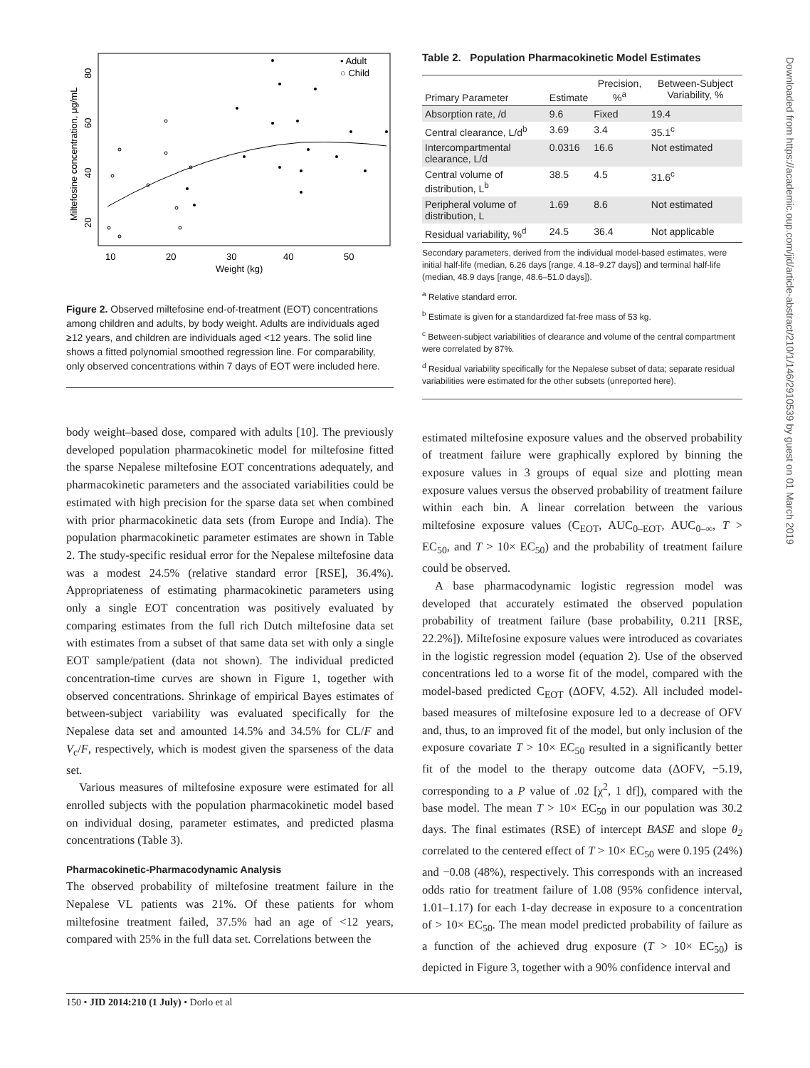Downloaded from https://academic.oup.com/jid/article-abstract/210/1/146/2910539 by guest on 01 March 2019
• Adult
○ Child
10
20
30
40
50
Weight (kg)
Miltefosine concentration, μg/mL
80
60
40
20
Figure 2. Observed miltefosine end-of-treatment (EOT) concentrations among children and adults, by body weight. Adults are individuals aged ≥12 years, and children are individuals aged <12 years. The solid line shows a fitted polynomial smoothed regression line. For comparability, only observed concentrations within 7 days of EOT were included here.
body weight–based dose, compared with adults [10]. The previously developed population pharmacokinetic model for miltefosine fitted the sparse Nepalese miltefosine EOT concentrations adequately, and pharmacokinetic parameters and the associated variabilities could be estimated with high precision for the sparse data set when combined with prior pharmacokinetic data sets (from Europe and India). The population pharmacokinetic parameter estimates are shown in Table 2. The study-specific residual error for the Nepalese miltefosine data was a modest 24.5% (relative standard error [RSE], 36.4%). Appropriateness of estimating pharmacokinetic parameters using only a single EOT concentration was positively evaluated by comparing estimates from the full rich Dutch miltefosine data set with estimates from a subset of that same data set with only a single EOT sample/patient (data not shown). The individual predicted concentration-time curves are shown in Figure 1, together with observed concentrations. Shrinkage of empirical Bayes estimates of between-subject variability was evaluated specifically for the Nepalese data set and amounted 14.5% and 34.5% for CL/F and V<sub>c</sub>/F, respectively, which is modest given the sparseness of the data set.
Various measures of miltefosine exposure were estimated for all enrolled subjects with the population pharmacokinetic model based on individual dosing, parameter estimates, and predicted plasma concentrations (Table 3).
Pharmacokinetic-Pharmacodynamic Analysis
The observed probability of miltefosine treatment failure in the Nepalese VL patients was 21%. Of these patients for whom miltefosine treatment failed, 37.5% had an age of <12 years, compared with 25% in the full data set. Correlations between the
Table 2. Population Pharmacokinetic Model Estimates
| Primary Parameter | Estimate | Precision, %<sup>a</sup> | Between-Subject Variability, % |
| --- | --- | --- | --- |
| Absorption rate, /d | 9.6 | Fixed | 19.4 |
| Central clearance, L/d<sup>b</sup> | 3.69 | 3.4 | 35.1<sup>c</sup> |
| Intercompartmental clearance, L/d | 0.0316 | 16.6 | Not estimated |
| Central volume of distribution, L<sup>b</sup> | 38.5 | 4.5 | 31.6<sup>c</sup> |
| Peripheral volume of distribution, L | 1.69 | 8.6 | Not estimated |
| Residual variability, %<sup>d</sup> | 24.5 | 36.4 | Not applicable |
Secondary parameters, derived from the individual model-based estimates, were initial half-life (median, 6.26 days [range, 4.18–9.27 days]) and terminal half-life (median, 48.9 days [range, 48.6–51.0 days]).
<sup>a</sup> Relative standard error.
<sup>b</sup> Estimate is given for a standardized fat-free mass of 53 kg.
<sup>c</sup> Between-subject variabilities of clearance and volume of the central compartment were correlated by 87%.
<sup>d</sup> Residual variability specifically for the Nepalese subset of data; separate residual variabilities were estimated for the other subsets (unreported here).
estimated miltefosine exposure values and the observed probability of treatment failure were graphically explored by binning the exposure values in 3 groups of equal size and plotting mean exposure values versus the observed probability of treatment failure within each bin. A linear correlation between the various miltefosine exposure values (C<sub>EOT</sub>, AUC<sub>0–EOT</sub>, AUC<sub>0–∞</sub>, T > EC<sub>50</sub>, and T > 10× EC<sub>50</sub>) and the probability of treatment failure could be observed.
A base pharmacodynamic logistic regression model was developed that accurately estimated the observed population probability of treatment failure (base probability, 0.211 [RSE, 22.2%]). Miltefosine exposure values were introduced as covariates in the logistic regression model (equation 2). Use of the observed concentrations led to a worse fit of the model, compared with the model-based predicted C<sub>EOT</sub> (ΔOFV, 4.52). All included model-based measures of miltefosine exposure led to a decrease of OFV and, thus, to an improved fit of the model, but only inclusion of the exposure covariate T > 10× EC<sub>50</sub> resulted in a significantly better fit of the model to the therapy outcome data (ΔOFV, −5.19, corresponding to a P value of .02 [χ<sup>2</sup>, 1 df]), compared with the base model. The mean T > 10× EC<sub>50</sub> in our population was 30.2 days. The final estimates (RSE) of intercept BASE and slope θ<sub>2</sub> correlated to the centered effect of T > 10× EC<sub>50</sub> were 0.195 (24%) and −0.08 (48%), respectively. This corresponds with an increased odds ratio for treatment failure of 1.08 (95% confidence interval, 1.01–1.17) for each 1-day decrease in exposure to a concentration of > 10× EC<sub>50</sub>. The mean model predicted probability of failure as a function of the achieved drug exposure (T > 10× EC<sub>50</sub>) is depicted in Figure 3, together with a 90% confidence interval and
150 • JID 2014:210 (1 July) • Dorlo et al